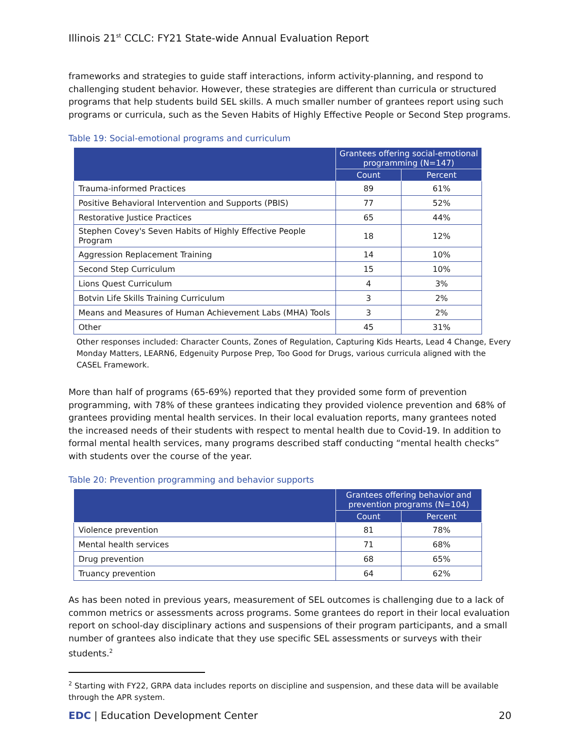Illinois 21<sup>st</sup> CCLC: FY21 State-wide Annual Evaluation Report
frameworks and strategies to guide staff interactions, inform activity-planning, and respond to challenging student behavior. However, these strategies are different than curricula or structured programs that help students build SEL skills. A much smaller number of grantees report using such programs or curricula, such as the Seven Habits of Highly Effective People or Second Step programs.
Table 19: Social-emotional programs and curriculum
| | Grantees offering social-emotional programming (N=147) | |
| --- | --- | --- |
| | Count | Percent |
| Trauma-informed Practices | 89 | 61% |
| Positive Behavioral Intervention and Supports (PBIS) | 77 | 52% |
| Restorative Justice Practices | 65 | 44% |
| Stephen Covey's Seven Habits of Highly Effective People Program | 18 | 12% |
| Aggression Replacement Training | 14 | 10% |
| Second Step Curriculum | 15 | 10% |
| Lions Quest Curriculum | 4 | 3% |
| Botvin Life Skills Training Curriculum | 3 | 2% |
| Means and Measures of Human Achievement Labs (MHA) Tools | 3 | 2% |
| Other | 45 | 31% |
Other responses included: Character Counts, Zones of Regulation, Capturing Kids Hearts, Lead 4 Change, Every Monday Matters, LEARN6, Edgenuity Purpose Prep, Too Good for Drugs, various curricula aligned with the CASEL Framework.
More than half of programs (65-69%) reported that they provided some form of prevention programming, with 78% of these grantees indicating they provided violence prevention and 68% of grantees providing mental health services. In their local evaluation reports, many grantees noted the increased needs of their students with respect to mental health due to Covid-19. In addition to formal mental health services, many programs described staff conducting “mental health checks” with students over the course of the year.
Table 20: Prevention programming and behavior supports
| | Grantees offering behavior and prevention programs (N=104) | |
| --- | --- | --- |
| | Count | Percent |
| Violence prevention | 81 | 78% |
| Mental health services | 71 | 68% |
| Drug prevention | 68 | 65% |
| Truancy prevention | 64 | 62% |
As has been noted in previous years, measurement of SEL outcomes is challenging due to a lack of common metrics or assessments across programs. Some grantees do report in their local evaluation report on school-day disciplinary actions and suspensions of their program participants, and a small number of grantees also indicate that they use specific SEL assessments or surveys with their students.<sup>2</sup>
<sup>2</sup> Starting with FY22, GRPA data includes reports on discipline and suspension, and these data will be available through the APR system.
EDC | Education Development Center 20